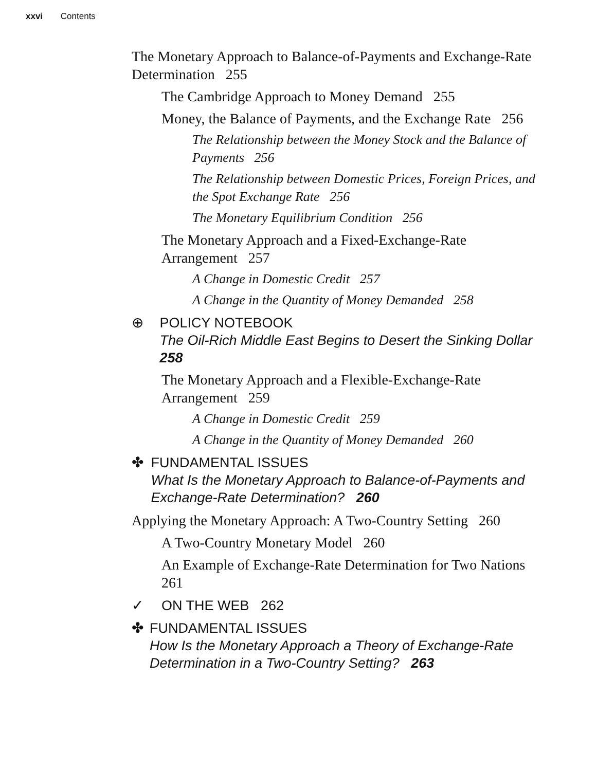xxvi Contents
The Monetary Approach to Balance-of-Payments and Exchange-Rate Determination 255
The Cambridge Approach to Money Demand 255
Money, the Balance of Payments, and the Exchange Rate 256
The Relationship between the Money Stock and the Balance of Payments 256
The Relationship between Domestic Prices, Foreign Prices, and the Spot Exchange Rate 256
The Monetary Equilibrium Condition 256
The Monetary Approach and a Fixed-Exchange-Rate Arrangement 257
A Change in Domestic Credit 257
A Change in the Quantity of Money Demanded 258
⊕ POLICY NOTEBOOK
The Oil-Rich Middle East Begins to Desert the Sinking Dollar 258
The Monetary Approach and a Flexible-Exchange-Rate Arrangement 259
A Change in Domestic Credit 259
A Change in the Quantity of Money Demanded 260
✤ FUNDAMENTAL ISSUES
What Is the Monetary Approach to Balance-of-Payments and Exchange-Rate Determination? 260
Applying the Monetary Approach: A Two-Country Setting 260
A Two-Country Monetary Model 260
An Example of Exchange-Rate Determination for Two Nations 261
✓ ON THE WEB 262
✤ FUNDAMENTAL ISSUES
How Is the Monetary Approach a Theory of Exchange-Rate Determination in a Two-Country Setting? 263